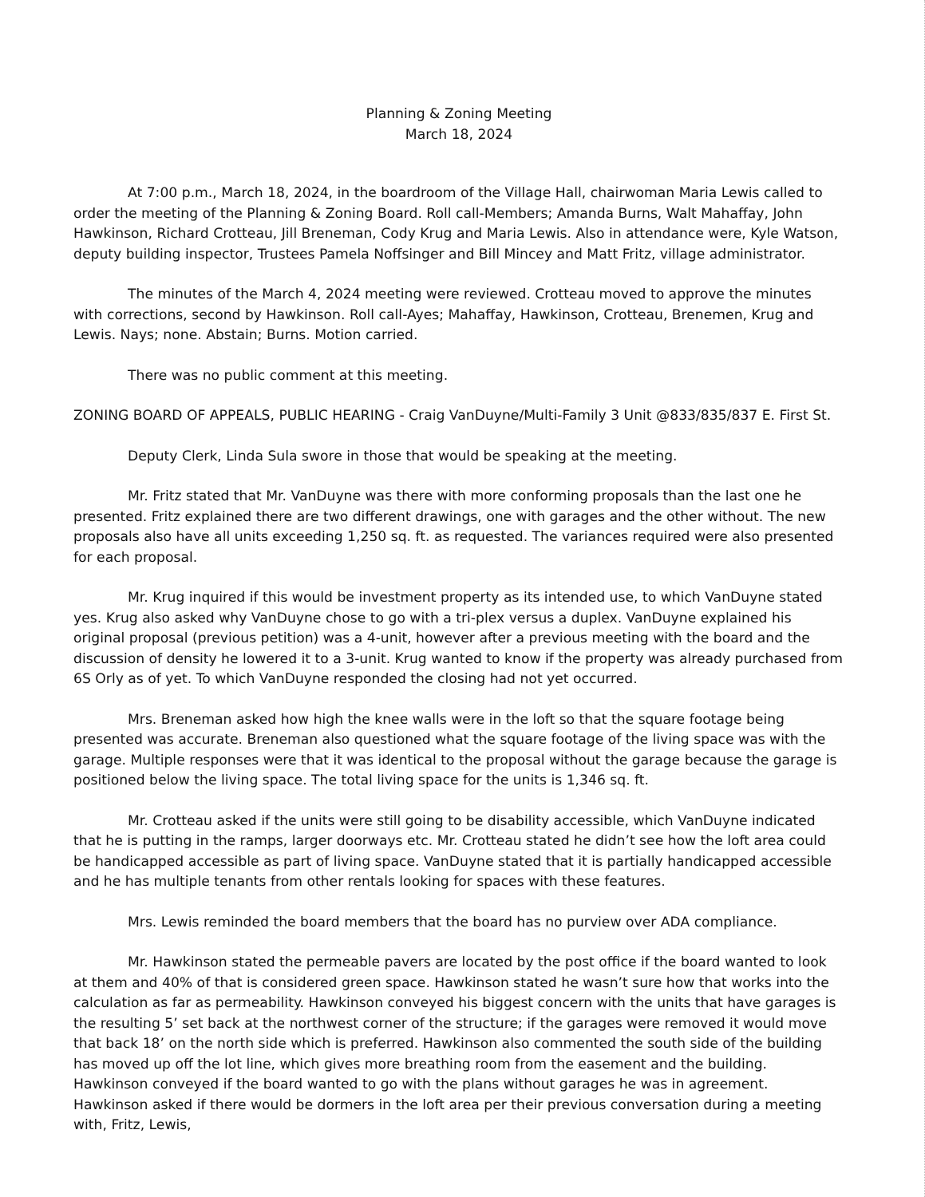Planning & Zoning Meeting
March 18, 2024
At 7:00 p.m., March 18, 2024, in the boardroom of the Village Hall, chairwoman Maria Lewis called to order the meeting of the Planning & Zoning Board. Roll call-Members; Amanda Burns, Walt Mahaffay, John Hawkinson, Richard Crotteau, Jill Breneman, Cody Krug and Maria Lewis. Also in attendance were, Kyle Watson, deputy building inspector, Trustees Pamela Noffsinger and Bill Mincey and Matt Fritz, village administrator.
The minutes of the March 4, 2024 meeting were reviewed. Crotteau moved to approve the minutes with corrections, second by Hawkinson. Roll call-Ayes; Mahaffay, Hawkinson, Crotteau, Brenemen, Krug and Lewis. Nays; none. Abstain; Burns. Motion carried.
There was no public comment at this meeting.
ZONING BOARD OF APPEALS, PUBLIC HEARING - Craig VanDuyne/Multi-Family 3 Unit @833/835/837 E. First St.
Deputy Clerk, Linda Sula swore in those that would be speaking at the meeting.
Mr. Fritz stated that Mr. VanDuyne was there with more conforming proposals than the last one he presented. Fritz explained there are two different drawings, one with garages and the other without. The new proposals also have all units exceeding 1,250 sq. ft. as requested. The variances required were also presented for each proposal.
Mr. Krug inquired if this would be investment property as its intended use, to which VanDuyne stated yes. Krug also asked why VanDuyne chose to go with a tri-plex versus a duplex. VanDuyne explained his original proposal (previous petition) was a 4-unit, however after a previous meeting with the board and the discussion of density he lowered it to a 3-unit. Krug wanted to know if the property was already purchased from 6S Orly as of yet. To which VanDuyne responded the closing had not yet occurred.
Mrs. Breneman asked how high the knee walls were in the loft so that the square footage being presented was accurate. Breneman also questioned what the square footage of the living space was with the garage. Multiple responses were that it was identical to the proposal without the garage because the garage is positioned below the living space. The total living space for the units is 1,346 sq. ft.
Mr. Crotteau asked if the units were still going to be disability accessible, which VanDuyne indicated that he is putting in the ramps, larger doorways etc. Mr. Crotteau stated he didn’t see how the loft area could be handicapped accessible as part of living space. VanDuyne stated that it is partially handicapped accessible and he has multiple tenants from other rentals looking for spaces with these features.
Mrs. Lewis reminded the board members that the board has no purview over ADA compliance.
Mr. Hawkinson stated the permeable pavers are located by the post office if the board wanted to look at them and 40% of that is considered green space. Hawkinson stated he wasn’t sure how that works into the calculation as far as permeability. Hawkinson conveyed his biggest concern with the units that have garages is the resulting 5’ set back at the northwest corner of the structure; if the garages were removed it would move that back 18’ on the north side which is preferred. Hawkinson also commented the south side of the building has moved up off the lot line, which gives more breathing room from the easement and the building. Hawkinson conveyed if the board wanted to go with the plans without garages he was in agreement. Hawkinson asked if there would be dormers in the loft area per their previous conversation during a meeting with, Fritz, Lewis,